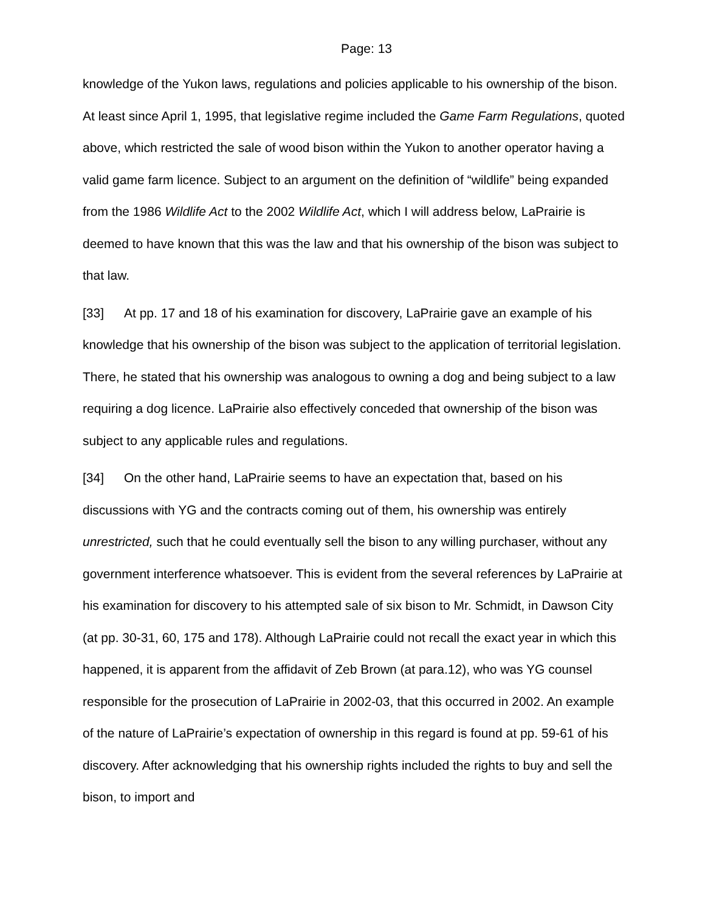Page: 13
knowledge of the Yukon laws, regulations and policies applicable to his ownership of the bison. At least since April 1, 1995, that legislative regime included the Game Farm Regulations, quoted above, which restricted the sale of wood bison within the Yukon to another operator having a valid game farm licence. Subject to an argument on the definition of “wildlife” being expanded from the 1986 Wildlife Act to the 2002 Wildlife Act, which I will address below, LaPrairie is deemed to have known that this was the law and that his ownership of the bison was subject to that law.
[33] At pp. 17 and 18 of his examination for discovery, LaPrairie gave an example of his knowledge that his ownership of the bison was subject to the application of territorial legislation. There, he stated that his ownership was analogous to owning a dog and being subject to a law requiring a dog licence. LaPrairie also effectively conceded that ownership of the bison was subject to any applicable rules and regulations.
[34] On the other hand, LaPrairie seems to have an expectation that, based on his discussions with YG and the contracts coming out of them, his ownership was entirely unrestricted, such that he could eventually sell the bison to any willing purchaser, without any government interference whatsoever. This is evident from the several references by LaPrairie at his examination for discovery to his attempted sale of six bison to Mr. Schmidt, in Dawson City (at pp. 30-31, 60, 175 and 178). Although LaPrairie could not recall the exact year in which this happened, it is apparent from the affidavit of Zeb Brown (at para.12), who was YG counsel responsible for the prosecution of LaPrairie in 2002-03, that this occurred in 2002. An example of the nature of LaPrairie’s expectation of ownership in this regard is found at pp. 59-61 of his discovery. After acknowledging that his ownership rights included the rights to buy and sell the bison, to import and